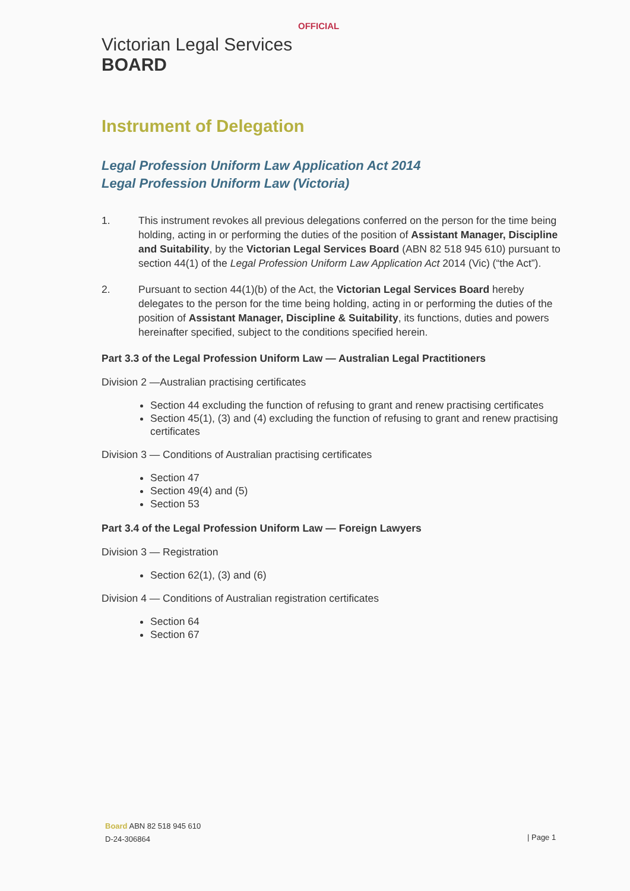OFFICIAL
Victorian Legal Services
BOARD
Instrument of Delegation
Legal Profession Uniform Law Application Act 2014
Legal Profession Uniform Law (Victoria)
1. This instrument revokes all previous delegations conferred on the person for the time being holding, acting in or performing the duties of the position of Assistant Manager, Discipline and Suitability, by the Victorian Legal Services Board (ABN 82 518 945 610) pursuant to section 44(1) of the Legal Profession Uniform Law Application Act 2014 (Vic) (“the Act”).
2. Pursuant to section 44(1)(b) of the Act, the Victorian Legal Services Board hereby delegates to the person for the time being holding, acting in or performing the duties of the position of Assistant Manager, Discipline & Suitability, its functions, duties and powers hereinafter specified, subject to the conditions specified herein.
Part 3.3 of the Legal Profession Uniform Law — Australian Legal Practitioners
Division 2 —Australian practising certificates
Section 44 excluding the function of refusing to grant and renew practising certificates
Section 45(1), (3) and (4) excluding the function of refusing to grant and renew practising certificates
Division 3 — Conditions of Australian practising certificates
Section 47
Section 49(4) and (5)
Section 53
Part 3.4 of the Legal Profession Uniform Law — Foreign Lawyers
Division 3 — Registration
Section 62(1), (3) and (6)
Division 4 — Conditions of Australian registration certificates
Section 64
Section 67
Board ABN 82 518 945 610
D-24-306864
| Page 1